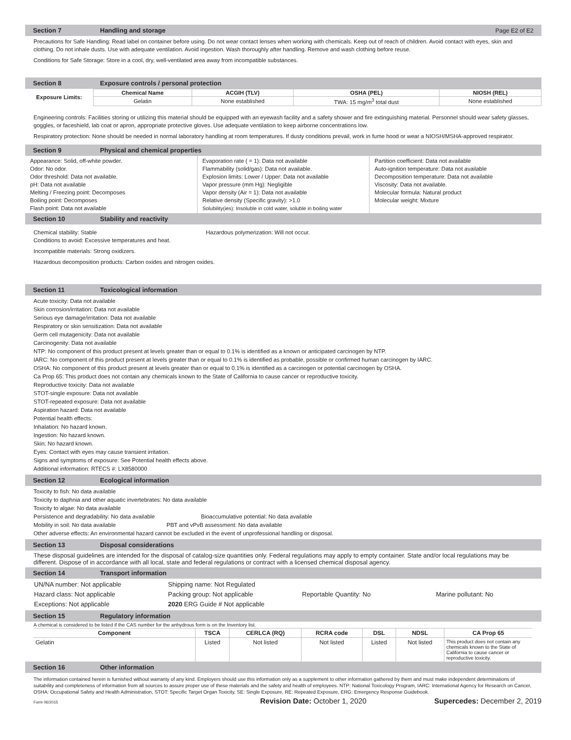Section 7 Handling and storage Page E2 of E2
Precautions for Safe Handling: Read label on container before using. Do not wear contact lenses when working with chemicals. Keep out of reach of children. Avoid contact with eyes, skin and clothing. Do not inhale dusts. Use with adequate ventilation. Avoid ingestion. Wash thoroughly after handling. Remove and wash clothing before reuse.
Conditions for Safe Storage: Store in a cool, dry, well-ventilated area away from incompatible substances.
Section 8 Exposure controls / personal protection
| Exposure Limits: | Chemical Name | ACGIH (TLV) | OSHA (PEL) | NIOSH (REL) |
| | Gelatin | None established | TWA: 15 mg/m<sup>3</sup> total dust | None established |
Engineering controls: Facilities storing or utilizing this material should be equipped with an eyewash facility and a safety shower and fire extinguishing material. Personnel should wear safety glasses, goggles, or faceshield, lab coat or apron, appropriate protective gloves. Use adequate ventilation to keep airborne concentrations low.
Respiratory protection: None should be needed in normal laboratory handling at room temperatures. If dusty conditions prevail, work in fume hood or wear a NIOSH/MSHA-approved respirator.
Section 9 Physical and chemical properties
Appearance: Solid, off-white powder.
Odor: No odor.
Odor threshold: Data not available.
pH: Data not available
Melting / Freezing point: Decomposes
Boiling point: Decomposes
Flash point: Data not available
Evaporation rate ( = 1): Data not available
Flammability (solid/gas): Data not available.
Explosion limits: Lower / Upper: Data not available
Vapor pressure (mm Hg): Negligible
Vapor density (Air = 1): Data not available
Relative density (Specific gravity): >1.0
Solubility(ies): Insoluble in cold water, soluble in boiling water
Partition coefficient: Data not available
Auto-ignition temperature: Data not available
Decomposition temperature: Data not available
Viscosity: Data not available.
Molecular formula: Natural product
Molecular weight: Mixture
Section 10 Stability and reactivity
Chemical stability: Stable Hazardous polymerization: Will not occur.
Conditions to avoid: Excessive temperatures and heat.
Incompatible materials: Strong oxidizers.
Hazardous decomposition products: Carbon oxides and nitrogen oxides.
Section 11 Toxicological information
Acute toxicity: Data not available
Skin corrosion/irritation: Data not available
Serious eye damage/irritation: Data not available
Respiratory or skin sensitization: Data not available
Germ cell mutagenicity: Data not available
Carcinogenity: Data not available
NTP: No component of this product present at levels greater than or equal to 0.1% is identified as a known or anticipated carcinogen by NTP.
IARC: No component of this product present at levels greater than or equal to 0.1% is identified as probable, possible or confirmed human carcinogen by IARC.
OSHA: No component of this product present at levels greater than or equal to 0.1% is identified as a carcinogen or potential carcinogen by OSHA.
Ca Prop 65: This product does not contain any chemicals known to the State of California to cause cancer or reproductive toxicity.
Reproductive toxicity: Data not available
STOT-single exposure: Data not available
STOT-repeated exposure: Data not available
Aspiration hazard: Data not available
Potential health effects:
Inhalation: No hazard known.
Ingestion: No hazard known.
Skin: No hazard known.
Eyes: Contact with eyes may cause transient irritation.
Signs and symptoms of exposure: See Potential health effects above.
Additional information: RTECS #: LX8580000
Section 12 Ecological information
Toxicity to fish: No data available
Toxicity to daphnia and other aquatic invertebrates: No data available
Toxicity to algae: No data available
Persistence and degradability: No data available Bioaccumulative potential: No data available
Mobility in soil: No data available PBT and vPvB assessment: No data available
Other adverse effects: An environmental hazard cannot be excluded in the event of unprofessional handling or disposal.
Section 13 Disposal considerations
These disposal guidelines are intended for the disposal of catalog-size quantities only. Federal regulations may apply to empty container. State and/or local regulations may be different. Dispose of in accordance with all local, state and federal regulations or contract with a licensed chemical disposal agency.
Section 14 Transport information
| UN/NA number: Not applicable | Shipping name: Not Regulated | | |
| Hazard class: Not applicable | Packing group: Not applicable | Reportable Quantity: No | Marine pollutant: No |
| Exceptions: Not applicable | 2020 ERG Guide # Not applicable | | |
Section 15 Regulatory information
A chemical is considered to be listed if the CAS number for the anhydrous form is on the Inventory list.
| Component | TSCA | CERLCA (RQ) | RCRA code | DSL | NDSL | CA Prop 65 |
| --- | --- | --- | --- | --- | --- | --- |
| Gelatin | Listed | Not listed | Not listed | Listed | Not listed | This product does not contain any chemicals known to the State of California to cause cancer or reproductive toxicity. |
Section 16 Other information
The information contained herein is furnished without warranty of any kind. Employers should use this information only as a supplement to other information gathered by them and must make independent determinations of suitability and completeness of information from all sources to assure proper use of these materials and the safety and health of employees. NTP: National Toxicology Program, IARC: International Agency for Research on Cancer, OSHA: Occupational Safety and Health Administration, STOT: Specific Target Organ Toxicity, SE: Single Exposure, RE: Repeated Exposure, ERG: Emergency Response Guidebook.
Form 06/2015 Revision Date: October 1, 2020 Supercedes: December 2, 2019